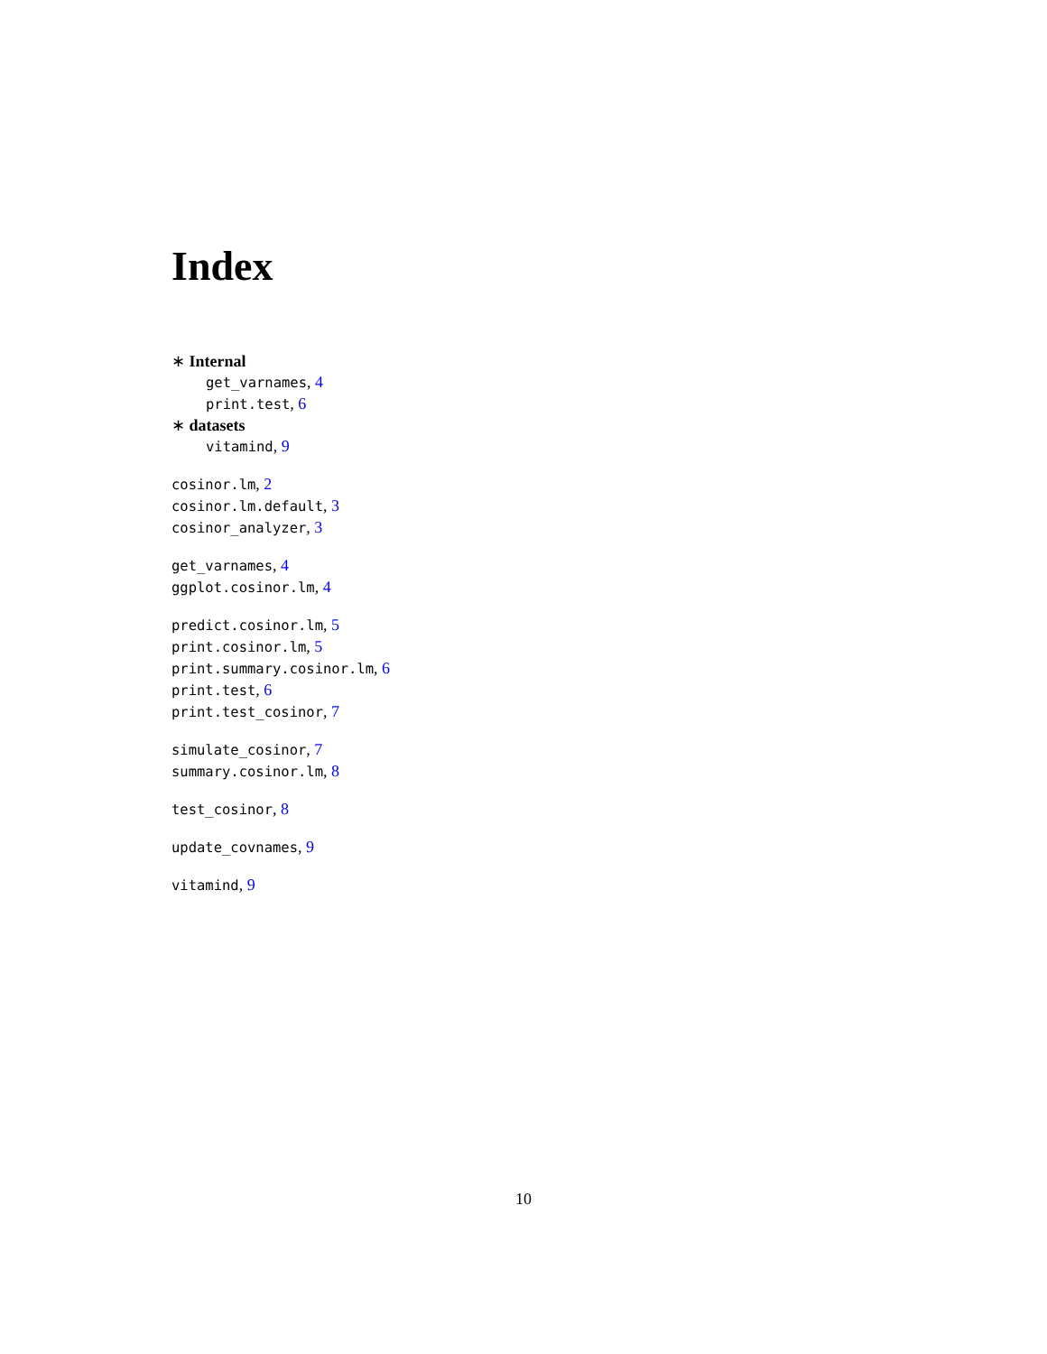Index
∗ Internal
get_varnames, 4
print.test, 6
∗ datasets
vitamind, 9
cosinor.lm, 2
cosinor.lm.default, 3
cosinor_analyzer, 3
get_varnames, 4
ggplot.cosinor.lm, 4
predict.cosinor.lm, 5
print.cosinor.lm, 5
print.summary.cosinor.lm, 6
print.test, 6
print.test_cosinor, 7
simulate_cosinor, 7
summary.cosinor.lm, 8
test_cosinor, 8
update_covnames, 9
vitamind, 9
10